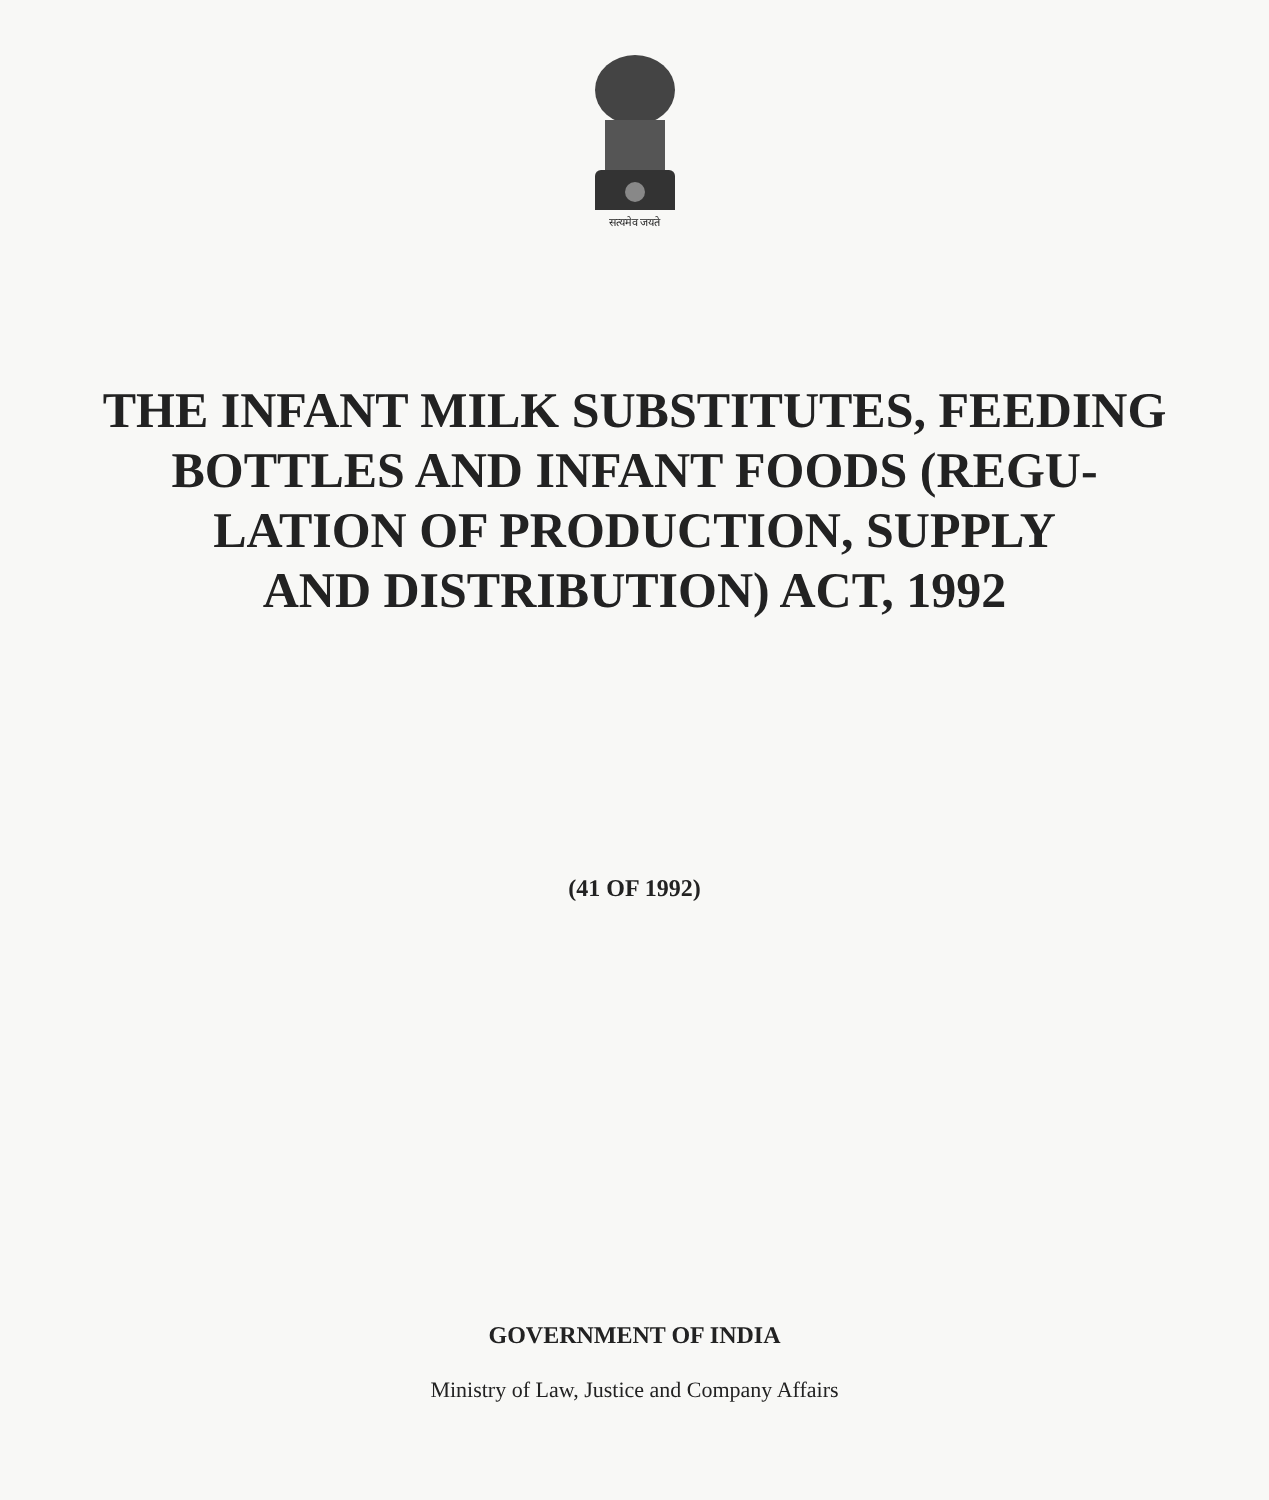सत्यमेव जयते
THE INFANT MILK SUBSTITUTES, FEEDING BOTTLES AND INFANT FOODS (REGU-
LATION OF PRODUCTION, SUPPLY
AND DISTRIBUTION) ACT, 1992
(41 OF 1992)
GOVERNMENT OF INDIA
Ministry of Law, Justice and Company Affairs